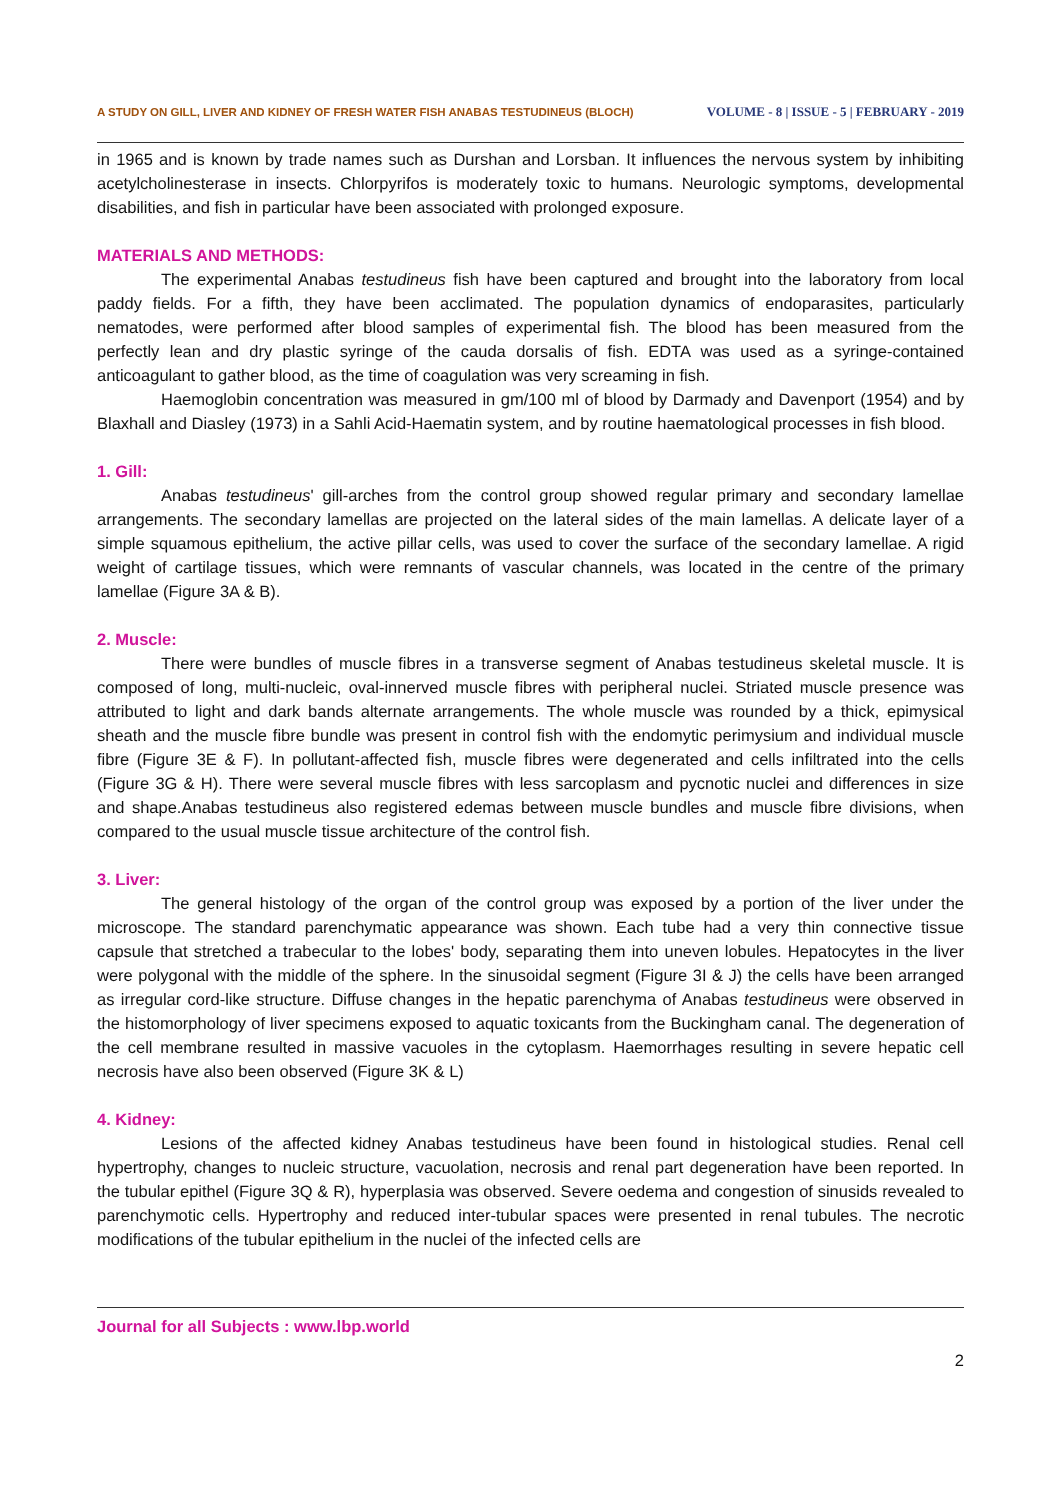A STUDY ON GILL, LIVER AND KIDNEY OF FRESH WATER FISH ANABAS TESTUDINEUS (BLOCH) VOLUME - 8 | ISSUE - 5 | FEBRUARY - 2019
in 1965 and is known by trade names such as Durshan and Lorsban. It influences the nervous system by inhibiting acetylcholinesterase in insects. Chlorpyrifos is moderately toxic to humans. Neurologic symptoms, developmental disabilities, and fish in particular have been associated with prolonged exposure.
MATERIALS AND METHODS:
The experimental Anabas testudineus fish have been captured and brought into the laboratory from local paddy fields. For a fifth, they have been acclimated. The population dynamics of endoparasites, particularly nematodes, were performed after blood samples of experimental fish. The blood has been measured from the perfectly lean and dry plastic syringe of the cauda dorsalis of fish. EDTA was used as a syringe-contained anticoagulant to gather blood, as the time of coagulation was very screaming in fish.
Haemoglobin concentration was measured in gm/100 ml of blood by Darmady and Davenport (1954) and by Blaxhall and Diasley (1973) in a Sahli Acid-Haematin system, and by routine haematological processes in fish blood.
1. Gill:
Anabas testudineus' gill-arches from the control group showed regular primary and secondary lamellae arrangements. The secondary lamellas are projected on the lateral sides of the main lamellas. A delicate layer of a simple squamous epithelium, the active pillar cells, was used to cover the surface of the secondary lamellae. A rigid weight of cartilage tissues, which were remnants of vascular channels, was located in the centre of the primary lamellae (Figure 3A & B).
2. Muscle:
There were bundles of muscle fibres in a transverse segment of Anabas testudineus skeletal muscle. It is composed of long, multi-nucleic, oval-innerved muscle fibres with peripheral nuclei. Striated muscle presence was attributed to light and dark bands alternate arrangements. The whole muscle was rounded by a thick, epimysical sheath and the muscle fibre bundle was present in control fish with the endomytic perimysium and individual muscle fibre (Figure 3E & F). In pollutant-affected fish, muscle fibres were degenerated and cells infiltrated into the cells (Figure 3G & H). There were several muscle fibres with less sarcoplasm and pycnotic nuclei and differences in size and shape.Anabas testudineus also registered edemas between muscle bundles and muscle fibre divisions, when compared to the usual muscle tissue architecture of the control fish.
3. Liver:
The general histology of the organ of the control group was exposed by a portion of the liver under the microscope. The standard parenchymatic appearance was shown. Each tube had a very thin connective tissue capsule that stretched a trabecular to the lobes' body, separating them into uneven lobules. Hepatocytes in the liver were polygonal with the middle of the sphere. In the sinusoidal segment (Figure 3I & J) the cells have been arranged as irregular cord-like structure. Diffuse changes in the hepatic parenchyma of Anabas testudineus were observed in the histomorphology of liver specimens exposed to aquatic toxicants from the Buckingham canal. The degeneration of the cell membrane resulted in massive vacuoles in the cytoplasm. Haemorrhages resulting in severe hepatic cell necrosis have also been observed (Figure 3K & L)
4. Kidney:
Lesions of the affected kidney Anabas testudineus have been found in histological studies. Renal cell hypertrophy, changes to nucleic structure, vacuolation, necrosis and renal part degeneration have been reported. In the tubular epithel (Figure 3Q & R), hyperplasia was observed. Severe oedema and congestion of sinusids revealed to parenchymotic cells. Hypertrophy and reduced inter-tubular spaces were presented in renal tubules. The necrotic modifications of the tubular epithelium in the nuclei of the infected cells are
Journal for all Subjects : www.lbp.world
2